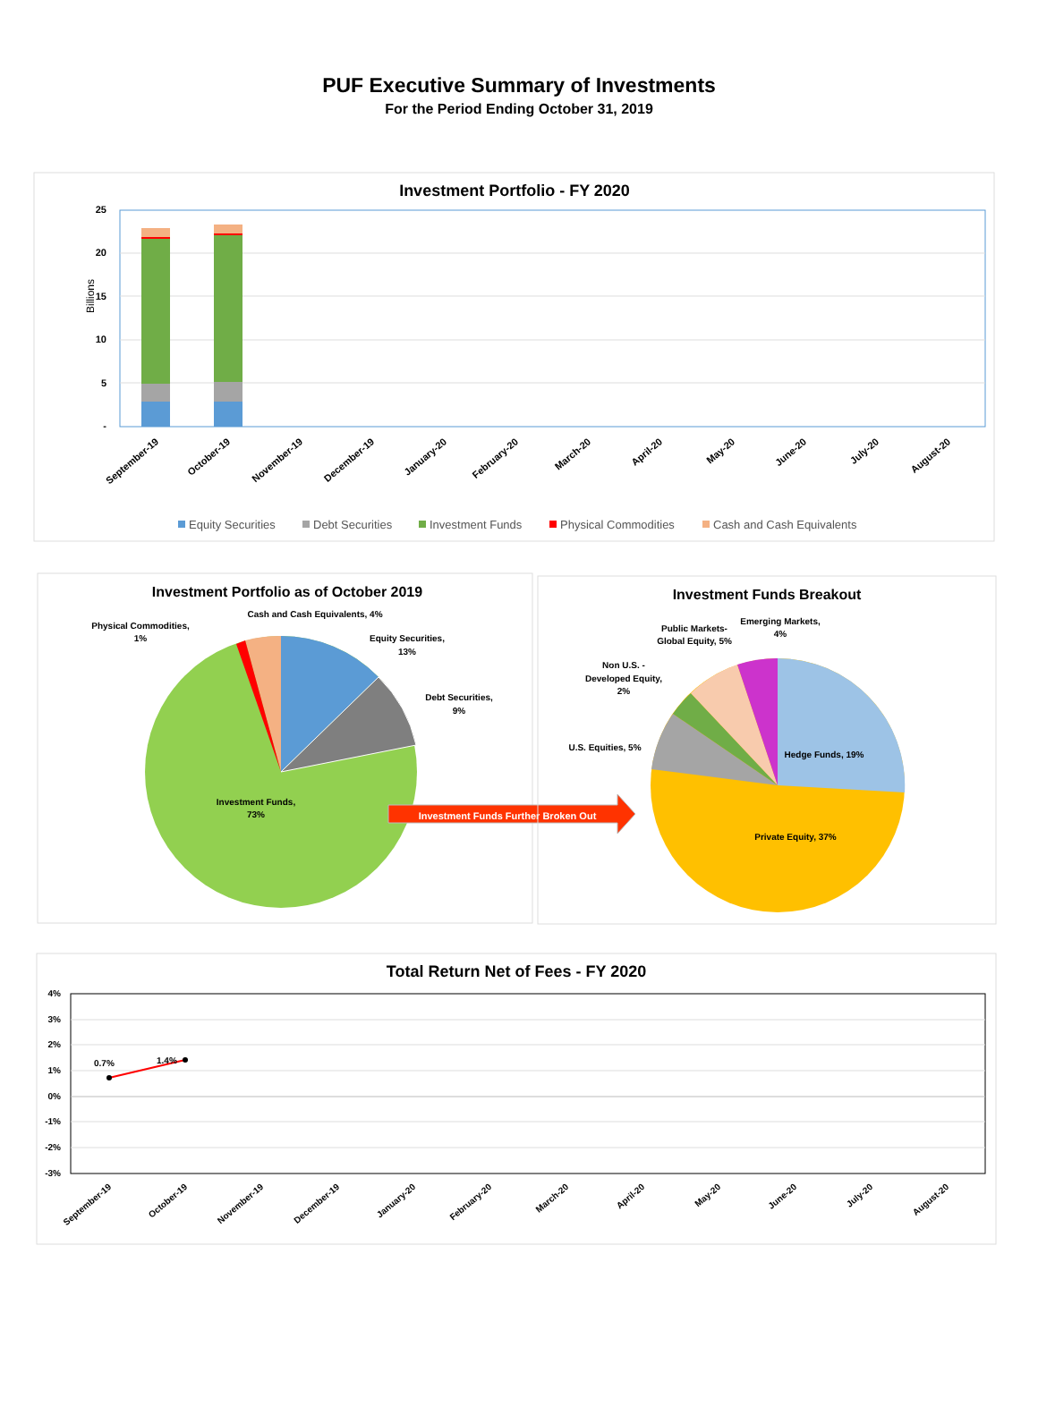PUF Executive Summary of Investments
For the Period Ending October 31, 2019
Investment Portfolio - FY 2020
25
20
15
10
5
-
Billions
September-19
October-19
November-19
December-19
January-20
February-20
March-20
April-20
May-20
June-20
July-20
August-20
Equity Securities
Debt Securities
Investment Funds
Physical Commodities
Cash and Cash Equivalents
Investment Portfolio as of October 2019
Cash and Cash Equivalents, 4%
Physical Commodities,
1%
Equity Securities,
13%
Debt Securities,
9%
Investment Funds,
73%
Investment Funds Further Broken Out
Investment Funds Breakout
Emerging Markets,
4%
Public Markets-
Global Equity, 5%
Non U.S. -
Developed Equity,
2%
U.S. Equities, 5%
Hedge Funds, 19%
Private Equity, 37%
Total Return Net of Fees - FY 2020
4%
3%
2%
1%
0%
-1%
-2%
-3%
0.7%
1.4%
September-19
October-19
November-19
December-19
January-20
February-20
March-20
April-20
May-20
June-20
July-20
August-20